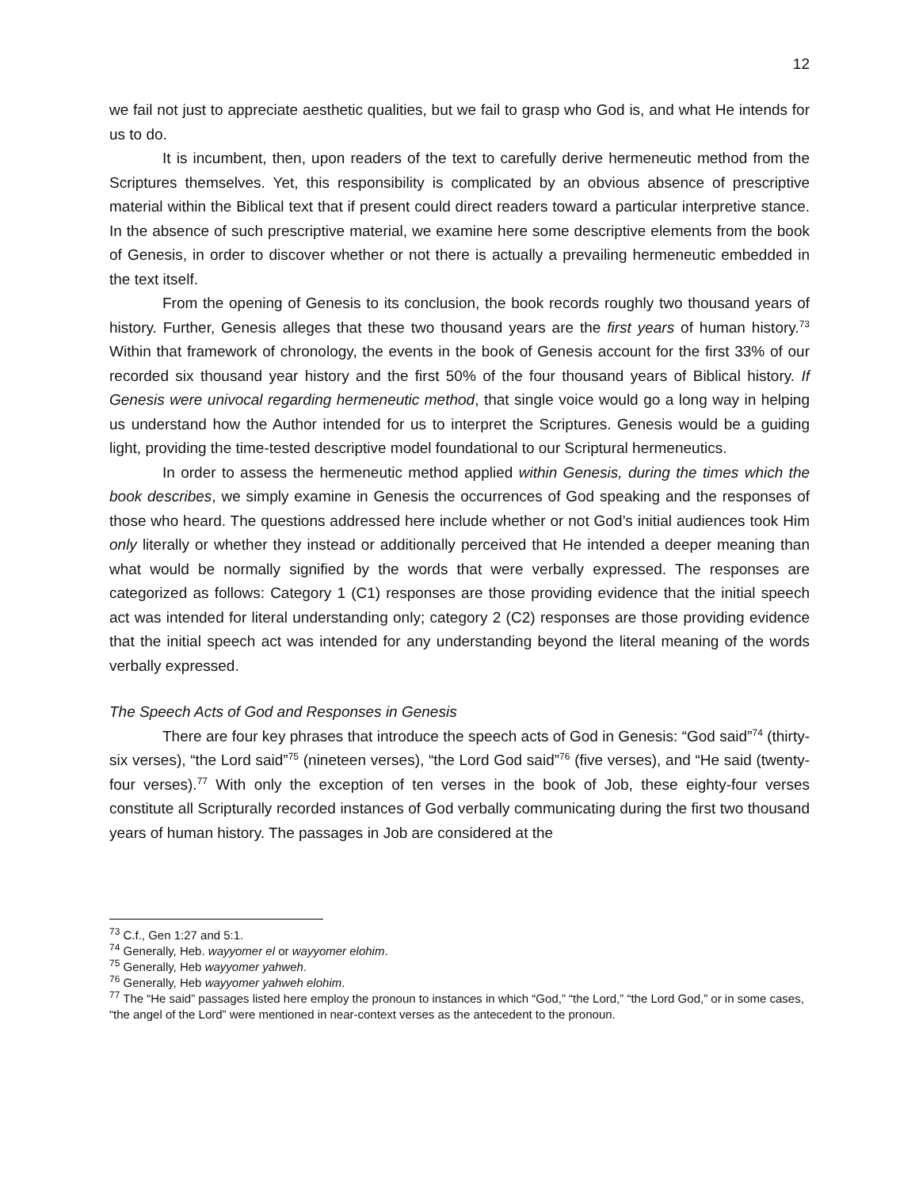12
we fail not just to appreciate aesthetic qualities, but we fail to grasp who God is, and what He intends for us to do.
It is incumbent, then, upon readers of the text to carefully derive hermeneutic method from the Scriptures themselves. Yet, this responsibility is complicated by an obvious absence of prescriptive material within the Biblical text that if present could direct readers toward a particular interpretive stance. In the absence of such prescriptive material, we examine here some descriptive elements from the book of Genesis, in order to discover whether or not there is actually a prevailing hermeneutic embedded in the text itself.
From the opening of Genesis to its conclusion, the book records roughly two thousand years of history. Further, Genesis alleges that these two thousand years are the first years of human history.<sup>73</sup> Within that framework of chronology, the events in the book of Genesis account for the first 33% of our recorded six thousand year history and the first 50% of the four thousand years of Biblical history. If Genesis were univocal regarding hermeneutic method, that single voice would go a long way in helping us understand how the Author intended for us to interpret the Scriptures. Genesis would be a guiding light, providing the time-tested descriptive model foundational to our Scriptural hermeneutics.
In order to assess the hermeneutic method applied within Genesis, during the times which the book describes, we simply examine in Genesis the occurrences of God speaking and the responses of those who heard. The questions addressed here include whether or not God’s initial audiences took Him only literally or whether they instead or additionally perceived that He intended a deeper meaning than what would be normally signified by the words that were verbally expressed. The responses are categorized as follows: Category 1 (C1) responses are those providing evidence that the initial speech act was intended for literal understanding only; category 2 (C2) responses are those providing evidence that the initial speech act was intended for any understanding beyond the literal meaning of the words verbally expressed.
The Speech Acts of God and Responses in Genesis
There are four key phrases that introduce the speech acts of God in Genesis: “God said”<sup>74</sup> (thirty-six verses), “the Lord said”<sup>75</sup> (nineteen verses), “the Lord God said”<sup>76</sup> (five verses), and “He said (twenty-four verses).<sup>77</sup> With only the exception of ten verses in the book of Job, these eighty-four verses constitute all Scripturally recorded instances of God verbally communicating during the first two thousand years of human history. The passages in Job are considered at the
<sup>73</sup> C.f., Gen 1:27 and 5:1.
<sup>74</sup> Generally, Heb. wayyomer el or wayyomer elohim.
<sup>75</sup> Generally, Heb wayyomer yahweh.
<sup>76</sup> Generally, Heb wayyomer yahweh elohim.
<sup>77</sup> The “He said” passages listed here employ the pronoun to instances in which “God,” “the Lord,” “the Lord God,” or in some cases, “the angel of the Lord” were mentioned in near-context verses as the antecedent to the pronoun.